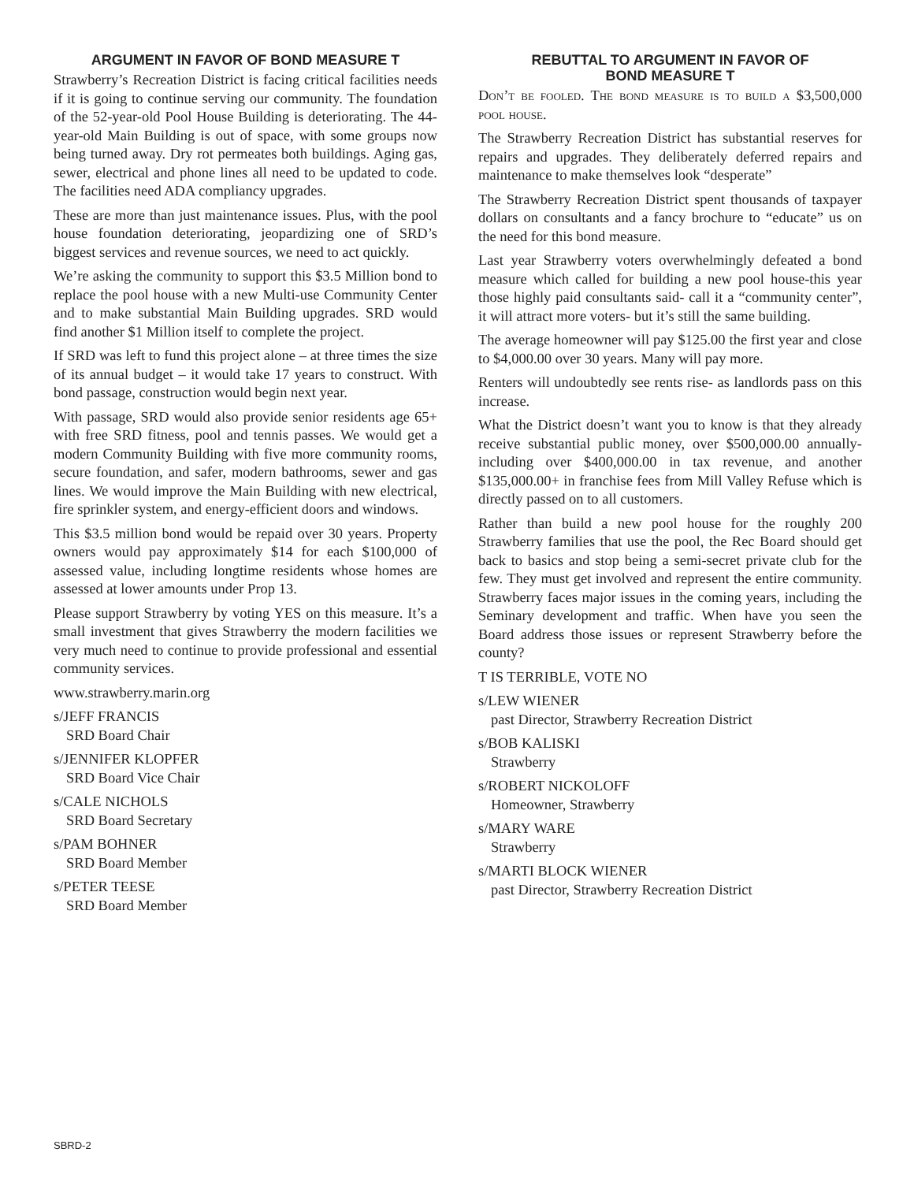ARGUMENT IN FAVOR OF BOND MEASURE T
Strawberry’s Recreation District is facing critical facilities needs if it is going to continue serving our community. The foundation of the 52-year-old Pool House Building is deteriorating. The 44-year-old Main Building is out of space, with some groups now being turned away. Dry rot permeates both buildings. Aging gas, sewer, electrical and phone lines all need to be updated to code. The facilities need ADA compliancy upgrades.
These are more than just maintenance issues. Plus, with the pool house foundation deteriorating, jeopardizing one of SRD’s biggest services and revenue sources, we need to act quickly.
We’re asking the community to support this $3.5 Million bond to replace the pool house with a new Multi-use Community Center and to make substantial Main Building upgrades. SRD would find another $1 Million itself to complete the project.
If SRD was left to fund this project alone – at three times the size of its annual budget – it would take 17 years to construct. With bond passage, construction would begin next year.
With passage, SRD would also provide senior residents age 65+ with free SRD fitness, pool and tennis passes. We would get a modern Community Building with five more community rooms, secure foundation, and safer, modern bathrooms, sewer and gas lines. We would improve the Main Building with new electrical, fire sprinkler system, and energy-efficient doors and windows.
This $3.5 million bond would be repaid over 30 years. Property owners would pay approximately $14 for each $100,000 of assessed value, including longtime residents whose homes are assessed at lower amounts under Prop 13.
Please support Strawberry by voting YES on this measure. It’s a small investment that gives Strawberry the modern facilities we very much need to continue to provide professional and essential community services.
www.strawberry.marin.org
s/JEFF FRANCIS
SRD Board Chair
s/JENNIFER KLOPFER
SRD Board Vice Chair
s/CALE NICHOLS
SRD Board Secretary
s/PAM BOHNER
SRD Board Member
s/PETER TEESE
SRD Board Member
REBUTTAL TO ARGUMENT IN FAVOR OF
BOND MEASURE T
Don’t be fooled. The bond measure is to build a $3,500,000 pool house.
The Strawberry Recreation District has substantial reserves for repairs and upgrades. They deliberately deferred repairs and maintenance to make themselves look “desperate”
The Strawberry Recreation District spent thousands of taxpayer dollars on consultants and a fancy brochure to “educate” us on the need for this bond measure.
Last year Strawberry voters overwhelmingly defeated a bond measure which called for building a new pool house-this year those highly paid consultants said- call it a “community center”, it will attract more voters- but it’s still the same building.
The average homeowner will pay $125.00 the first year and close to $4,000.00 over 30 years. Many will pay more.
Renters will undoubtedly see rents rise- as landlords pass on this increase.
What the District doesn’t want you to know is that they already receive substantial public money, over $500,000.00 annually- including over $400,000.00 in tax revenue, and another $135,000.00+ in franchise fees from Mill Valley Refuse which is directly passed on to all customers.
Rather than build a new pool house for the roughly 200 Strawberry families that use the pool, the Rec Board should get back to basics and stop being a semi-secret private club for the few. They must get involved and represent the entire community. Strawberry faces major issues in the coming years, including the Seminary development and traffic. When have you seen the Board address those issues or represent Strawberry before the county?
T IS TERRIBLE, VOTE NO
s/LEW WIENER
past Director, Strawberry Recreation District
s/BOB KALISKI
Strawberry
s/ROBERT NICKOLOFF
Homeowner, Strawberry
s/MARY WARE
Strawberry
s/MARTI BLOCK WIENER
past Director, Strawberry Recreation District
SBRD-2